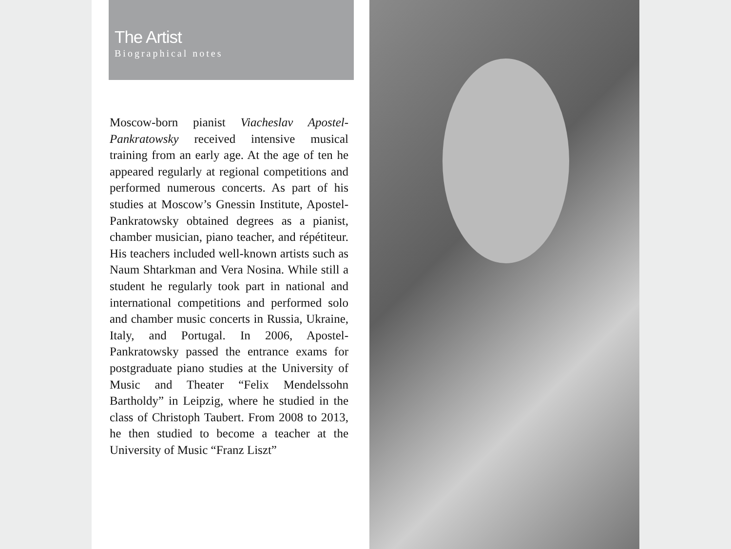The Artist
Biographical notes
Moscow-born pianist Viacheslav Apostel-Pankratowsky received intensive musical training from an early age. At the age of ten he appeared regularly at regional competitions and performed numerous concerts. As part of his studies at Moscow’s Gnessin Institute, Apostel-Pankratowsky obtained degrees as a pianist, chamber musician, piano teacher, and répétiteur. His teachers included well-known artists such as Naum Shtarkman and Vera Nosina. While still a student he regularly took part in national and international competitions and performed solo and chamber music concerts in Russia, Ukraine, Italy, and Portugal. In 2006, Apostel-Pankratowsky passed the entrance exams for postgraduate piano studies at the University of Music and Theater “Felix Mendelssohn Bartholdy” in Leipzig, where he studied in the class of Christoph Taubert. From 2008 to 2013, he then studied to become a teacher at the University of Music “Franz Liszt”